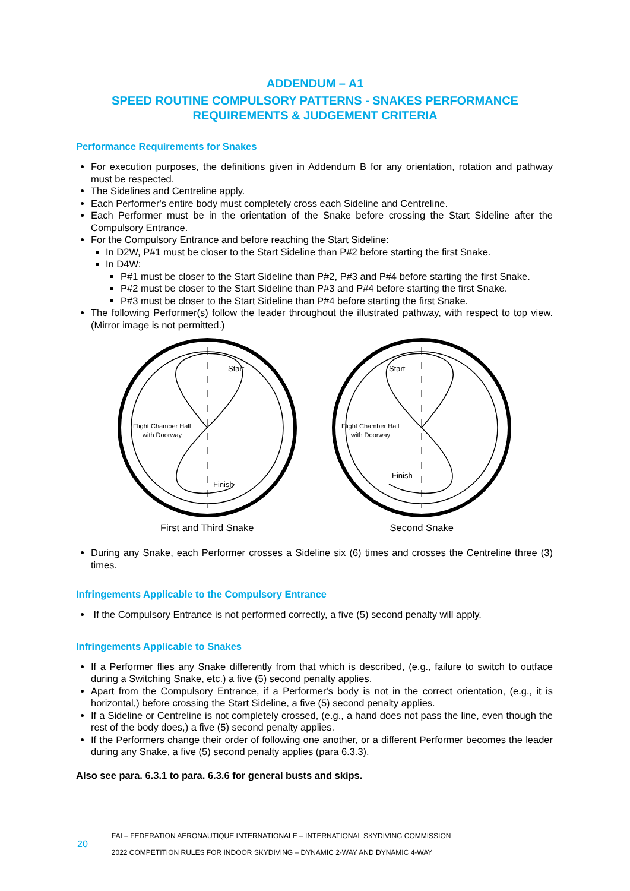ADDENDUM – A1
SPEED ROUTINE COMPULSORY PATTERNS - SNAKES PERFORMANCE
REQUIREMENTS & JUDGEMENT CRITERIA
Performance Requirements for Snakes
For execution purposes, the definitions given in Addendum B for any orientation, rotation and pathway must be respected.
The Sidelines and Centreline apply.
Each Performer's entire body must completely cross each Sideline and Centreline.
Each Performer must be in the orientation of the Snake before crossing the Start Sideline after the Compulsory Entrance.
For the Compulsory Entrance and before reaching the Start Sideline:
In D2W, P#1 must be closer to the Start Sideline than P#2 before starting the first Snake.
In D4W:
P#1 must be closer to the Start Sideline than P#2, P#3 and P#4 before starting the first Snake.
P#2 must be closer to the Start Sideline than P#3 and P#4 before starting the first Snake.
P#3 must be closer to the Start Sideline than P#4 before starting the first Snake.
The following Performer(s) follow the leader throughout the illustrated pathway, with respect to top view. (Mirror image is not permitted.)
Flight Chamber Half
with Doorway
Start
Finish
First and Third Snake
Flight Chamber Half
with Doorway
Start
Finish
Second Snake
During any Snake, each Performer crosses a Sideline six (6) times and crosses the Centreline three (3) times.
Infringements Applicable to the Compulsory Entrance
If the Compulsory Entrance is not performed correctly, a five (5) second penalty will apply.
Infringements Applicable to Snakes
If a Performer flies any Snake differently from that which is described, (e.g., failure to switch to outface during a Switching Snake, etc.) a five (5) second penalty applies.
Apart from the Compulsory Entrance, if a Performer's body is not in the correct orientation, (e.g., it is horizontal,) before crossing the Start Sideline, a five (5) second penalty applies.
If a Sideline or Centreline is not completely crossed, (e.g., a hand does not pass the line, even though the rest of the body does,) a five (5) second penalty applies.
If the Performers change their order of following one another, or a different Performer becomes the leader during any Snake, a five (5) second penalty applies (para 6.3.3).
Also see para. 6.3.1 to para. 6.3.6 for general busts and skips.
20
FAI – FEDERATION AERONAUTIQUE INTERNATIONALE – INTERNATIONAL SKYDIVING COMMISSION
2022 COMPETITION RULES FOR INDOOR SKYDIVING – DYNAMIC 2-WAY AND DYNAMIC 4-WAY